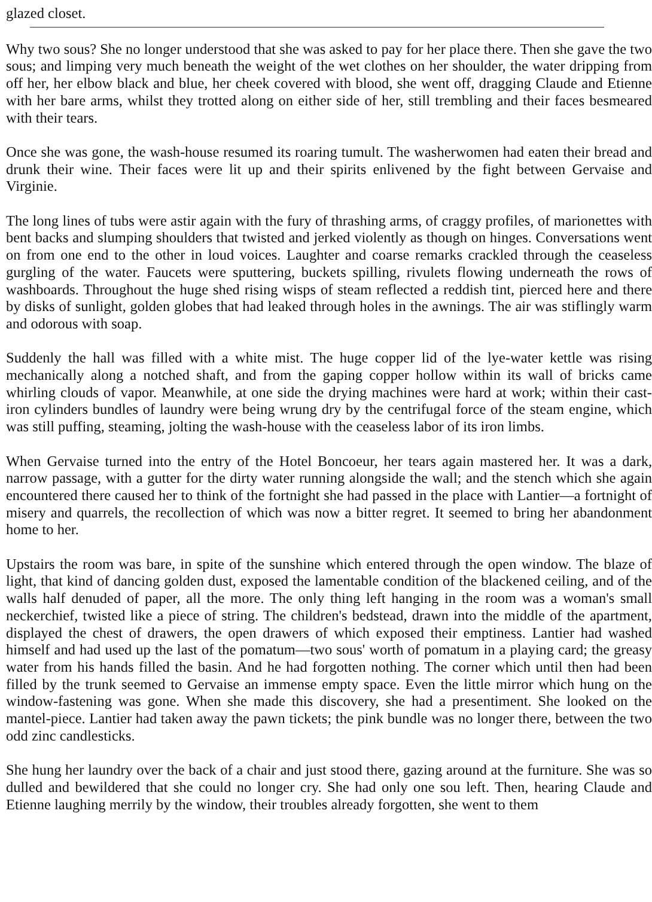glazed closet.
Why two sous? She no longer understood that she was asked to pay for her place there. Then she gave the two sous; and limping very much beneath the weight of the wet clothes on her shoulder, the water dripping from off her, her elbow black and blue, her cheek covered with blood, she went off, dragging Claude and Etienne with her bare arms, whilst they trotted along on either side of her, still trembling and their faces besmeared with their tears.
Once she was gone, the wash-house resumed its roaring tumult. The washerwomen had eaten their bread and drunk their wine. Their faces were lit up and their spirits enlivened by the fight between Gervaise and Virginie.
The long lines of tubs were astir again with the fury of thrashing arms, of craggy profiles, of marionettes with bent backs and slumping shoulders that twisted and jerked violently as though on hinges. Conversations went on from one end to the other in loud voices. Laughter and coarse remarks crackled through the ceaseless gurgling of the water. Faucets were sputtering, buckets spilling, rivulets flowing underneath the rows of washboards. Throughout the huge shed rising wisps of steam reflected a reddish tint, pierced here and there by disks of sunlight, golden globes that had leaked through holes in the awnings. The air was stiflingly warm and odorous with soap.
Suddenly the hall was filled with a white mist. The huge copper lid of the lye-water kettle was rising mechanically along a notched shaft, and from the gaping copper hollow within its wall of bricks came whirling clouds of vapor. Meanwhile, at one side the drying machines were hard at work; within their cast-iron cylinders bundles of laundry were being wrung dry by the centrifugal force of the steam engine, which was still puffing, steaming, jolting the wash-house with the ceaseless labor of its iron limbs.
When Gervaise turned into the entry of the Hotel Boncoeur, her tears again mastered her. It was a dark, narrow passage, with a gutter for the dirty water running alongside the wall; and the stench which she again encountered there caused her to think of the fortnight she had passed in the place with Lantier—a fortnight of misery and quarrels, the recollection of which was now a bitter regret. It seemed to bring her abandonment home to her.
Upstairs the room was bare, in spite of the sunshine which entered through the open window. The blaze of light, that kind of dancing golden dust, exposed the lamentable condition of the blackened ceiling, and of the walls half denuded of paper, all the more. The only thing left hanging in the room was a woman's small neckerchief, twisted like a piece of string. The children's bedstead, drawn into the middle of the apartment, displayed the chest of drawers, the open drawers of which exposed their emptiness. Lantier had washed himself and had used up the last of the pomatum—two sous' worth of pomatum in a playing card; the greasy water from his hands filled the basin. And he had forgotten nothing. The corner which until then had been filled by the trunk seemed to Gervaise an immense empty space. Even the little mirror which hung on the window-fastening was gone. When she made this discovery, she had a presentiment. She looked on the mantel-piece. Lantier had taken away the pawn tickets; the pink bundle was no longer there, between the two odd zinc candlesticks.
She hung her laundry over the back of a chair and just stood there, gazing around at the furniture. She was so dulled and bewildered that she could no longer cry. She had only one sou left. Then, hearing Claude and Etienne laughing merrily by the window, their troubles already forgotten, she went to them